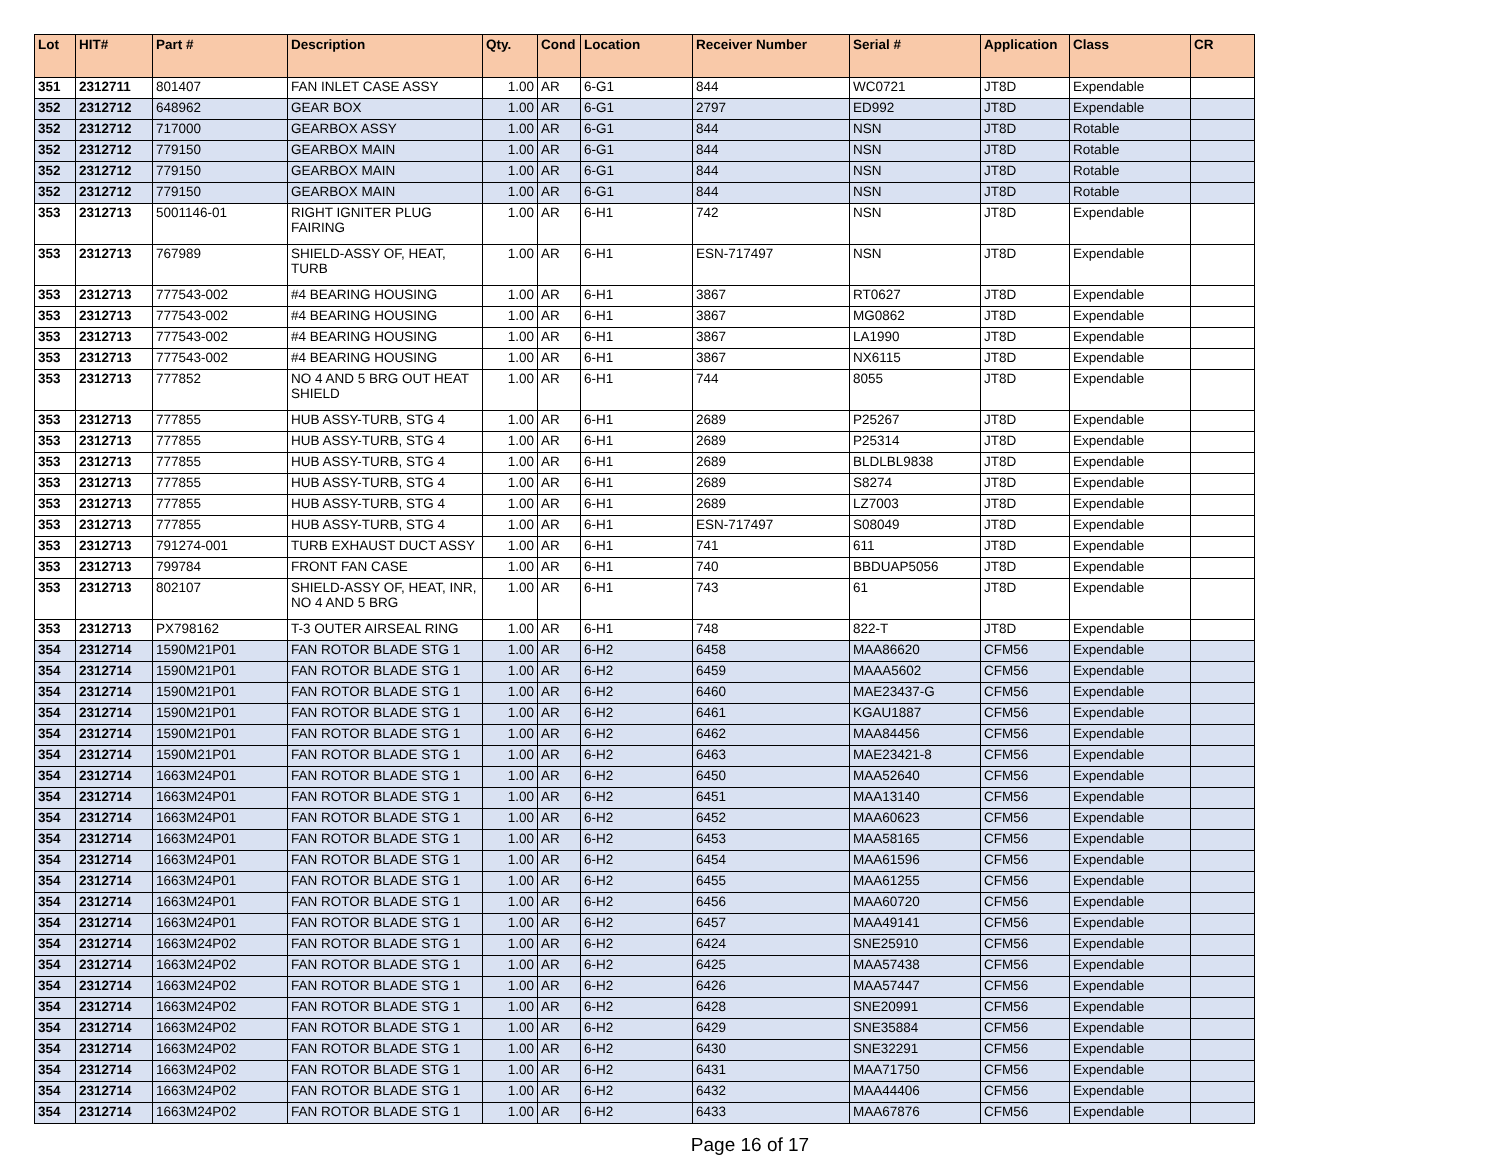| Lot | HIT# | Part # | Description | Qty. | Cond | Location | Receiver Number | Serial # | Application | Class | CR |
| --- | --- | --- | --- | --- | --- | --- | --- | --- | --- | --- | --- |
| 351 | 2312711 | 801407 | FAN INLET CASE ASSY | 1.00 | AR | 6-G1 | 844 | WC0721 | JT8D | Expendable | |
| 352 | 2312712 | 648962 | GEAR BOX | 1.00 | AR | 6-G1 | 2797 | ED992 | JT8D | Expendable | |
| 352 | 2312712 | 717000 | GEARBOX ASSY | 1.00 | AR | 6-G1 | 844 | NSN | JT8D | Rotable | |
| 352 | 2312712 | 779150 | GEARBOX MAIN | 1.00 | AR | 6-G1 | 844 | NSN | JT8D | Rotable | |
| 352 | 2312712 | 779150 | GEARBOX MAIN | 1.00 | AR | 6-G1 | 844 | NSN | JT8D | Rotable | |
| 352 | 2312712 | 779150 | GEARBOX MAIN | 1.00 | AR | 6-G1 | 844 | NSN | JT8D | Rotable | |
| 353 | 2312713 | 5001146-01 | RIGHT IGNITER PLUG FAIRING | 1.00 | AR | 6-H1 | 742 | NSN | JT8D | Expendable | |
| 353 | 2312713 | 767989 | SHIELD-ASSY OF, HEAT, TURB | 1.00 | AR | 6-H1 | ESN-717497 | NSN | JT8D | Expendable | |
| 353 | 2312713 | 777543-002 | #4 BEARING HOUSING | 1.00 | AR | 6-H1 | 3867 | RT0627 | JT8D | Expendable | |
| 353 | 2312713 | 777543-002 | #4 BEARING HOUSING | 1.00 | AR | 6-H1 | 3867 | MG0862 | JT8D | Expendable | |
| 353 | 2312713 | 777543-002 | #4 BEARING HOUSING | 1.00 | AR | 6-H1 | 3867 | LA1990 | JT8D | Expendable | |
| 353 | 2312713 | 777543-002 | #4 BEARING HOUSING | 1.00 | AR | 6-H1 | 3867 | NX6115 | JT8D | Expendable | |
| 353 | 2312713 | 777852 | NO 4 AND 5 BRG OUT HEAT SHIELD | 1.00 | AR | 6-H1 | 744 | 8055 | JT8D | Expendable | |
| 353 | 2312713 | 777855 | HUB ASSY-TURB, STG 4 | 1.00 | AR | 6-H1 | 2689 | P25267 | JT8D | Expendable | |
| 353 | 2312713 | 777855 | HUB ASSY-TURB, STG 4 | 1.00 | AR | 6-H1 | 2689 | P25314 | JT8D | Expendable | |
| 353 | 2312713 | 777855 | HUB ASSY-TURB, STG 4 | 1.00 | AR | 6-H1 | 2689 | BLDLBL9838 | JT8D | Expendable | |
| 353 | 2312713 | 777855 | HUB ASSY-TURB, STG 4 | 1.00 | AR | 6-H1 | 2689 | S8274 | JT8D | Expendable | |
| 353 | 2312713 | 777855 | HUB ASSY-TURB, STG 4 | 1.00 | AR | 6-H1 | 2689 | LZ7003 | JT8D | Expendable | |
| 353 | 2312713 | 777855 | HUB ASSY-TURB, STG 4 | 1.00 | AR | 6-H1 | ESN-717497 | S08049 | JT8D | Expendable | |
| 353 | 2312713 | 791274-001 | TURB EXHAUST DUCT ASSY | 1.00 | AR | 6-H1 | 741 | 611 | JT8D | Expendable | |
| 353 | 2312713 | 799784 | FRONT FAN CASE | 1.00 | AR | 6-H1 | 740 | BBDUAP5056 | JT8D | Expendable | |
| 353 | 2312713 | 802107 | SHIELD-ASSY OF, HEAT, INR, NO 4 AND 5 BRG | 1.00 | AR | 6-H1 | 743 | 61 | JT8D | Expendable | |
| 353 | 2312713 | PX798162 | T-3 OUTER AIRSEAL RING | 1.00 | AR | 6-H1 | 748 | 822-T | JT8D | Expendable | |
| 354 | 2312714 | 1590M21P01 | FAN ROTOR BLADE STG 1 | 1.00 | AR | 6-H2 | 6458 | MAA86620 | CFM56 | Expendable | |
| 354 | 2312714 | 1590M21P01 | FAN ROTOR BLADE STG 1 | 1.00 | AR | 6-H2 | 6459 | MAAA5602 | CFM56 | Expendable | |
| 354 | 2312714 | 1590M21P01 | FAN ROTOR BLADE STG 1 | 1.00 | AR | 6-H2 | 6460 | MAE23437-G | CFM56 | Expendable | |
| 354 | 2312714 | 1590M21P01 | FAN ROTOR BLADE STG 1 | 1.00 | AR | 6-H2 | 6461 | KGAU1887 | CFM56 | Expendable | |
| 354 | 2312714 | 1590M21P01 | FAN ROTOR BLADE STG 1 | 1.00 | AR | 6-H2 | 6462 | MAA84456 | CFM56 | Expendable | |
| 354 | 2312714 | 1590M21P01 | FAN ROTOR BLADE STG 1 | 1.00 | AR | 6-H2 | 6463 | MAE23421-8 | CFM56 | Expendable | |
| 354 | 2312714 | 1663M24P01 | FAN ROTOR BLADE STG 1 | 1.00 | AR | 6-H2 | 6450 | MAA52640 | CFM56 | Expendable | |
| 354 | 2312714 | 1663M24P01 | FAN ROTOR BLADE STG 1 | 1.00 | AR | 6-H2 | 6451 | MAA13140 | CFM56 | Expendable | |
| 354 | 2312714 | 1663M24P01 | FAN ROTOR BLADE STG 1 | 1.00 | AR | 6-H2 | 6452 | MAA60623 | CFM56 | Expendable | |
| 354 | 2312714 | 1663M24P01 | FAN ROTOR BLADE STG 1 | 1.00 | AR | 6-H2 | 6453 | MAA58165 | CFM56 | Expendable | |
| 354 | 2312714 | 1663M24P01 | FAN ROTOR BLADE STG 1 | 1.00 | AR | 6-H2 | 6454 | MAA61596 | CFM56 | Expendable | |
| 354 | 2312714 | 1663M24P01 | FAN ROTOR BLADE STG 1 | 1.00 | AR | 6-H2 | 6455 | MAA61255 | CFM56 | Expendable | |
| 354 | 2312714 | 1663M24P01 | FAN ROTOR BLADE STG 1 | 1.00 | AR | 6-H2 | 6456 | MAA60720 | CFM56 | Expendable | |
| 354 | 2312714 | 1663M24P01 | FAN ROTOR BLADE STG 1 | 1.00 | AR | 6-H2 | 6457 | MAA49141 | CFM56 | Expendable | |
| 354 | 2312714 | 1663M24P02 | FAN ROTOR BLADE STG 1 | 1.00 | AR | 6-H2 | 6424 | SNE25910 | CFM56 | Expendable | |
| 354 | 2312714 | 1663M24P02 | FAN ROTOR BLADE STG 1 | 1.00 | AR | 6-H2 | 6425 | MAA57438 | CFM56 | Expendable | |
| 354 | 2312714 | 1663M24P02 | FAN ROTOR BLADE STG 1 | 1.00 | AR | 6-H2 | 6426 | MAA57447 | CFM56 | Expendable | |
| 354 | 2312714 | 1663M24P02 | FAN ROTOR BLADE STG 1 | 1.00 | AR | 6-H2 | 6428 | SNE20991 | CFM56 | Expendable | |
| 354 | 2312714 | 1663M24P02 | FAN ROTOR BLADE STG 1 | 1.00 | AR | 6-H2 | 6429 | SNE35884 | CFM56 | Expendable | |
| 354 | 2312714 | 1663M24P02 | FAN ROTOR BLADE STG 1 | 1.00 | AR | 6-H2 | 6430 | SNE32291 | CFM56 | Expendable | |
| 354 | 2312714 | 1663M24P02 | FAN ROTOR BLADE STG 1 | 1.00 | AR | 6-H2 | 6431 | MAA71750 | CFM56 | Expendable | |
| 354 | 2312714 | 1663M24P02 | FAN ROTOR BLADE STG 1 | 1.00 | AR | 6-H2 | 6432 | MAA44406 | CFM56 | Expendable | |
| 354 | 2312714 | 1663M24P02 | FAN ROTOR BLADE STG 1 | 1.00 | AR | 6-H2 | 6433 | MAA67876 | CFM56 | Expendable | |
Page 16 of 17